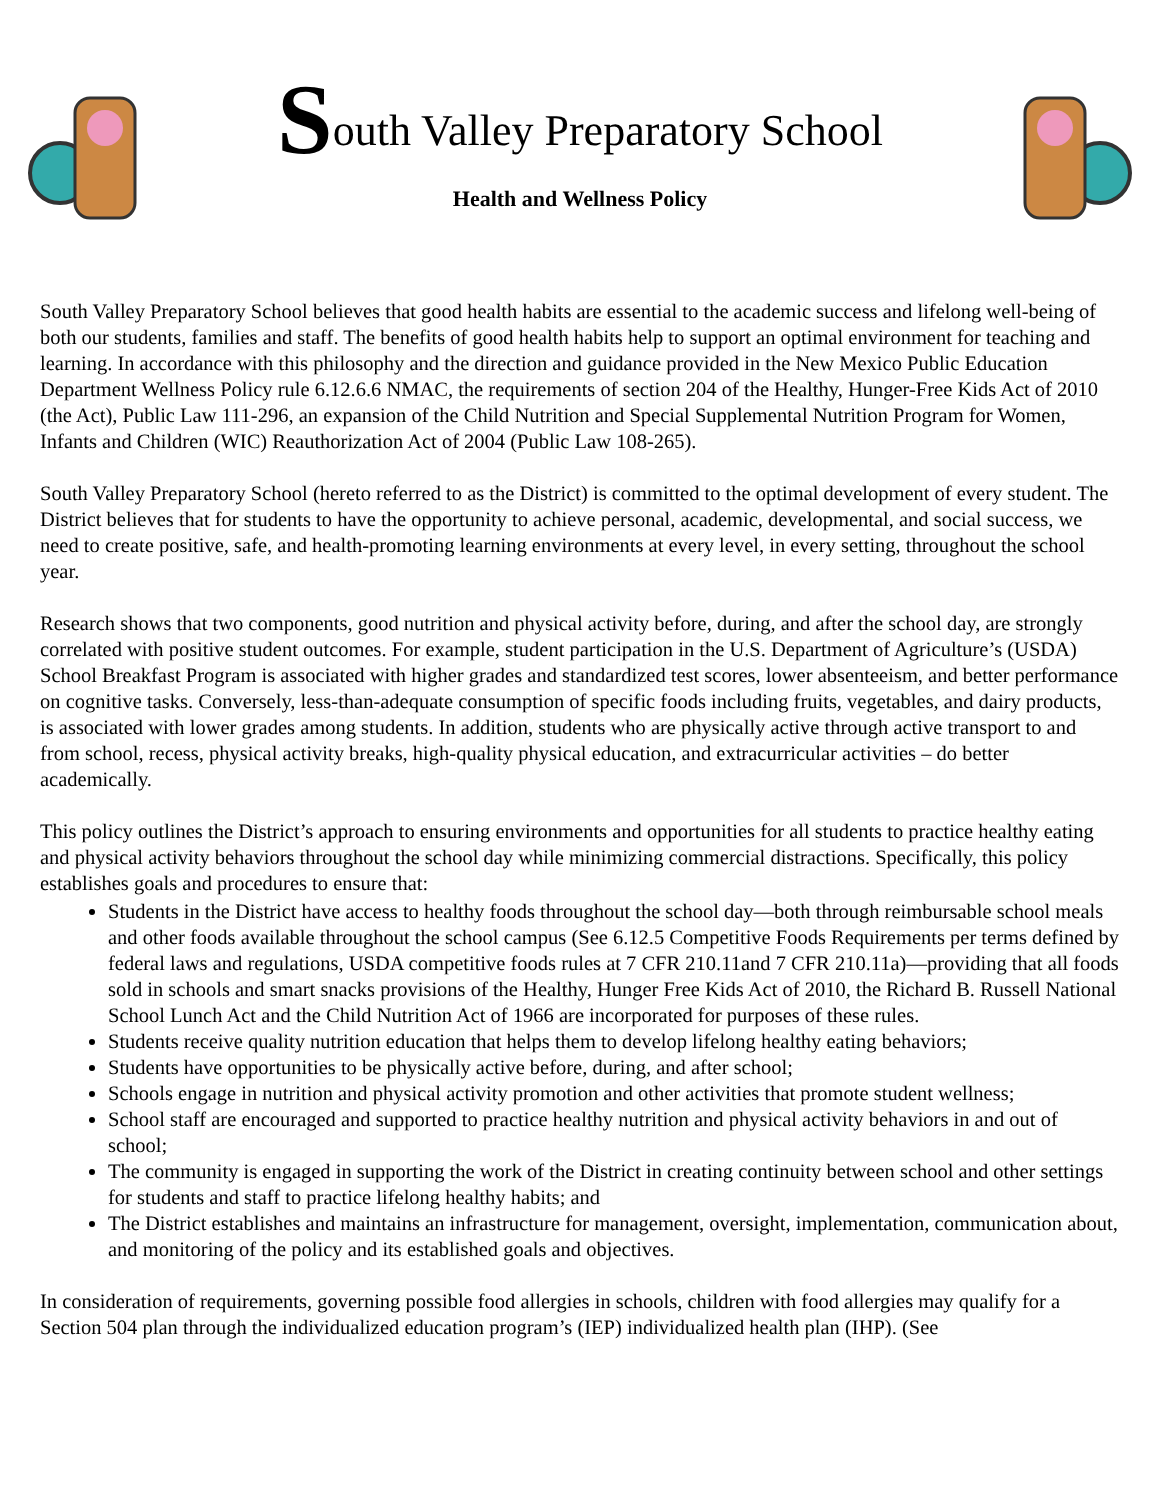South Valley Preparatory School
Health and Wellness Policy
South Valley Preparatory School believes that good health habits are essential to the academic success and lifelong well-being of both our students, families and staff. The benefits of good health habits help to support an optimal environment for teaching and learning. In accordance with this philosophy and the direction and guidance provided in the New Mexico Public Education Department Wellness Policy rule 6.12.6.6 NMAC, the requirements of section 204 of the Healthy, Hunger-Free Kids Act of 2010 (the Act), Public Law 111-296, an expansion of the Child Nutrition and Special Supplemental Nutrition Program for Women, Infants and Children (WIC) Reauthorization Act of 2004 (Public Law 108-265).
South Valley Preparatory School (hereto referred to as the District) is committed to the optimal development of every student. The District believes that for students to have the opportunity to achieve personal, academic, developmental, and social success, we need to create positive, safe, and health-promoting learning environments at every level, in every setting, throughout the school year.
Research shows that two components, good nutrition and physical activity before, during, and after the school day, are strongly correlated with positive student outcomes. For example, student participation in the U.S. Department of Agriculture’s (USDA) School Breakfast Program is associated with higher grades and standardized test scores, lower absenteeism, and better performance on cognitive tasks. Conversely, less-than-adequate consumption of specific foods including fruits, vegetables, and dairy products, is associated with lower grades among students. In addition, students who are physically active through active transport to and from school, recess, physical activity breaks, high-quality physical education, and extracurricular activities – do better academically.
This policy outlines the District’s approach to ensuring environments and opportunities for all students to practice healthy eating and physical activity behaviors throughout the school day while minimizing commercial distractions. Specifically, this policy establishes goals and procedures to ensure that:
Students in the District have access to healthy foods throughout the school day—both through reimbursable school meals and other foods available throughout the school campus (See 6.12.5 Competitive Foods Requirements per terms defined by federal laws and regulations, USDA competitive foods rules at 7 CFR 210.11and 7 CFR 210.11a)—providing that all foods sold in schools and smart snacks provisions of the Healthy, Hunger Free Kids Act of 2010, the Richard B. Russell National School Lunch Act and the Child Nutrition Act of 1966 are incorporated for purposes of these rules.
Students receive quality nutrition education that helps them to develop lifelong healthy eating behaviors;
Students have opportunities to be physically active before, during, and after school;
Schools engage in nutrition and physical activity promotion and other activities that promote student wellness;
School staff are encouraged and supported to practice healthy nutrition and physical activity behaviors in and out of school;
The community is engaged in supporting the work of the District in creating continuity between school and other settings for students and staff to practice lifelong healthy habits; and
The District establishes and maintains an infrastructure for management, oversight, implementation, communication about, and monitoring of the policy and its established goals and objectives.
In consideration of requirements, governing possible food allergies in schools, children with food allergies may qualify for a Section 504 plan through the individualized education program’s (IEP) individualized health plan (IHP). (See